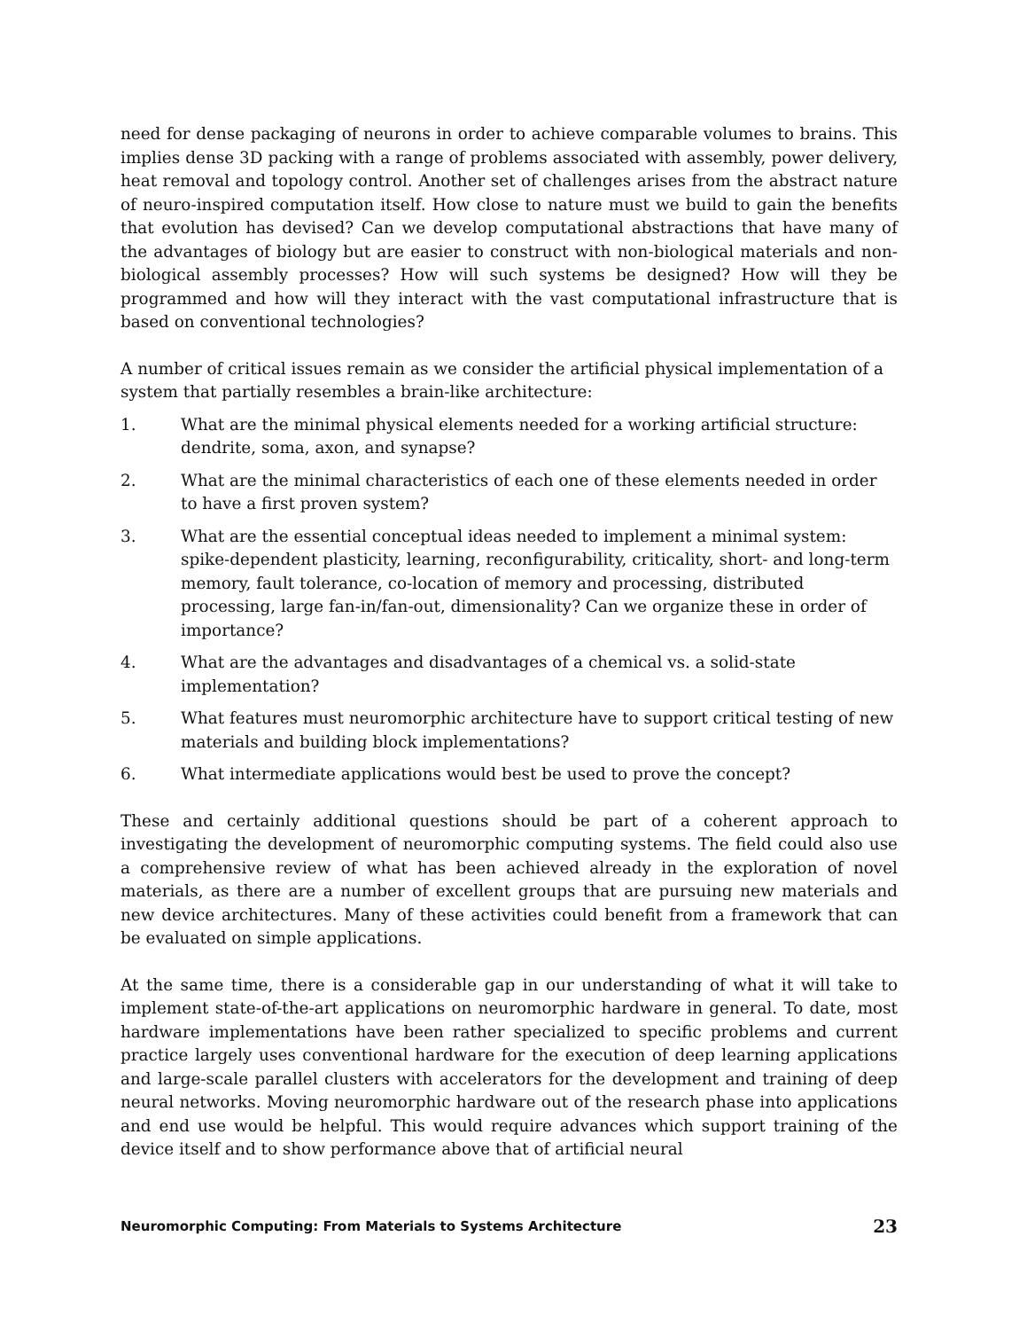need for dense packaging of neurons in order to achieve comparable volumes to brains. This implies dense 3D packing with a range of problems associated with assembly, power delivery, heat removal and topology control. Another set of challenges arises from the abstract nature of neuro-inspired computation itself. How close to nature must we build to gain the benefits that evolution has devised? Can we develop computational abstractions that have many of the advantages of biology but are easier to construct with non-biological materials and non-biological assembly processes? How will such systems be designed? How will they be programmed and how will they interact with the vast computational infrastructure that is based on conventional technologies?
A number of critical issues remain as we consider the artificial physical implementation of a system that partially resembles a brain-like architecture:
1. What are the minimal physical elements needed for a working artificial structure: dendrite, soma, axon, and synapse?
2. What are the minimal characteristics of each one of these elements needed in order to have a first proven system?
3. What are the essential conceptual ideas needed to implement a minimal system: spike-dependent plasticity, learning, reconfigurability, criticality, short- and long-term memory, fault tolerance, co-location of memory and processing, distributed processing, large fan-in/fan-out, dimensionality? Can we organize these in order of importance?
4. What are the advantages and disadvantages of a chemical vs. a solid-state implementation?
5. What features must neuromorphic architecture have to support critical testing of new materials and building block implementations?
6. What intermediate applications would best be used to prove the concept?
These and certainly additional questions should be part of a coherent approach to investigating the development of neuromorphic computing systems. The field could also use a comprehensive review of what has been achieved already in the exploration of novel materials, as there are a number of excellent groups that are pursuing new materials and new device architectures. Many of these activities could benefit from a framework that can be evaluated on simple applications.
At the same time, there is a considerable gap in our understanding of what it will take to implement state-of-the-art applications on neuromorphic hardware in general. To date, most hardware implementations have been rather specialized to specific problems and current practice largely uses conventional hardware for the execution of deep learning applications and large-scale parallel clusters with accelerators for the development and training of deep neural networks. Moving neuromorphic hardware out of the research phase into applications and end use would be helpful. This would require advances which support training of the device itself and to show performance above that of artificial neural
Neuromorphic Computing: From Materials to Systems Architecture 23